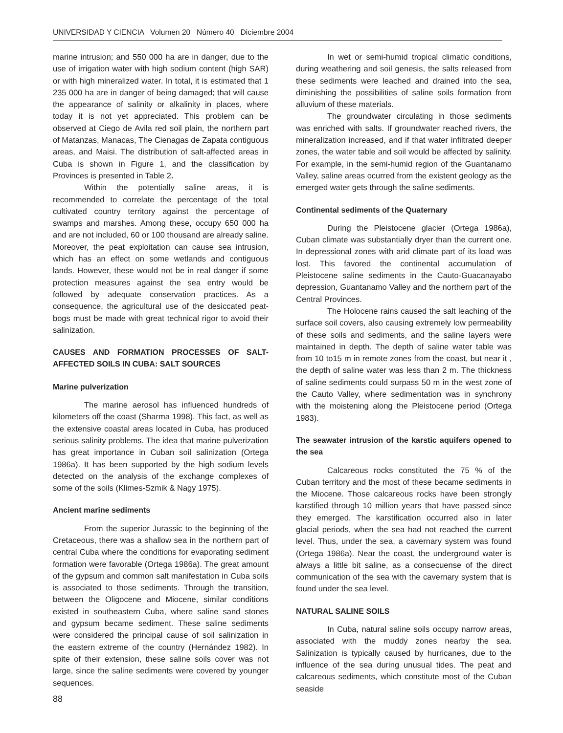UNIVERSIDAD Y CIENCIA Volumen 20 Número 40 Diciembre 2004
marine intrusion; and 550 000 ha are in danger, due to the use of irrigation water with high sodium content (high SAR) or with high mineralized water. In total, it is estimated that 1 235 000 ha are in danger of being damaged; that will cause the appearance of salinity or alkalinity in places, where today it is not yet appreciated. This problem can be observed at Ciego de Avila red soil plain, the northern part of Matanzas, Manacas, The Cienagas de Zapata contiguous areas, and Maisi. The distribution of salt-affected areas in Cuba is shown in Figure 1, and the classification by Provinces is presented in Table 2.
Within the potentially saline areas, it is recommended to correlate the percentage of the total cultivated country territory against the percentage of swamps and marshes. Among these, occupy 650 000 ha and are not included, 60 or 100 thousand are already saline. Moreover, the peat exploitation can cause sea intrusion, which has an effect on some wetlands and contiguous lands. However, these would not be in real danger if some protection measures against the sea entry would be followed by adequate conservation practices. As a consequence, the agricultural use of the desiccated peat-bogs must be made with great technical rigor to avoid their salinization.
CAUSES AND FORMATION PROCESSES OF SALT-AFFECTED SOILS IN CUBA: SALT SOURCES
Marine pulverization
The marine aerosol has influenced hundreds of kilometers off the coast (Sharma 1998). This fact, as well as the extensive coastal areas located in Cuba, has produced serious salinity problems. The idea that marine pulverization has great importance in Cuban soil salinization (Ortega 1986a). It has been supported by the high sodium levels detected on the analysis of the exchange complexes of some of the soils (Klimes-Szmik & Nagy 1975).
Ancient marine sediments
From the superior Jurassic to the beginning of the Cretaceous, there was a shallow sea in the northern part of central Cuba where the conditions for evaporating sediment formation were favorable (Ortega 1986a). The great amount of the gypsum and common salt manifestation in Cuba soils is associated to those sediments. Through the transition, between the Oligocene and Miocene, similar conditions existed in southeastern Cuba, where saline sand stones and gypsum became sediment. These saline sediments were considered the principal cause of soil salinization in the eastern extreme of the country (Hernández 1982). In spite of their extension, these saline soils cover was not large, since the saline sediments were covered by younger sequences.
In wet or semi-humid tropical climatic conditions, during weathering and soil genesis, the salts released from these sediments were leached and drained into the sea, diminishing the possibilities of saline soils formation from alluvium of these materials.
The groundwater circulating in those sediments was enriched with salts. If groundwater reached rivers, the mineralization increased, and if that water infiltrated deeper zones, the water table and soil would be affected by salinity. For example, in the semi-humid region of the Guantanamo Valley, saline areas ocurred from the existent geology as the emerged water gets through the saline sediments.
Continental sediments of the Quaternary
During the Pleistocene glacier (Ortega 1986a), Cuban climate was substantially dryer than the current one. In depressional zones with arid climate part of its load was lost. This favored the continental accumulation of Pleistocene saline sediments in the Cauto-Guacanayabo depression, Guantanamo Valley and the northern part of the Central Provinces.
The Holocene rains caused the salt leaching of the surface soil covers, also causing extremely low permeability of these soils and sediments, and the saline layers were maintained in depth. The depth of saline water table was from 10 to15 m in remote zones from the coast, but near it , the depth of saline water was less than 2 m. The thickness of saline sediments could surpass 50 m in the west zone of the Cauto Valley, where sedimentation was in synchrony with the moistening along the Pleistocene period (Ortega 1983).
The seawater intrusion of the karstic aquifers opened to the sea
Calcareous rocks constituted the 75 % of the Cuban territory and the most of these became sediments in the Miocene. Those calcareous rocks have been strongly karstified through 10 million years that have passed since they emerged. The karstification occurred also in later glacial periods, when the sea had not reached the current level. Thus, under the sea, a cavernary system was found (Ortega 1986a). Near the coast, the underground water is always a little bit saline, as a consecuense of the direct communication of the sea with the cavernary system that is found under the sea level.
NATURAL SALINE SOILS
In Cuba, natural saline soils occupy narrow areas, associated with the muddy zones nearby the sea. Salinization is typically caused by hurricanes, due to the influence of the sea during unusual tides. The peat and calcareous sediments, which constitute most of the Cuban seaside
88